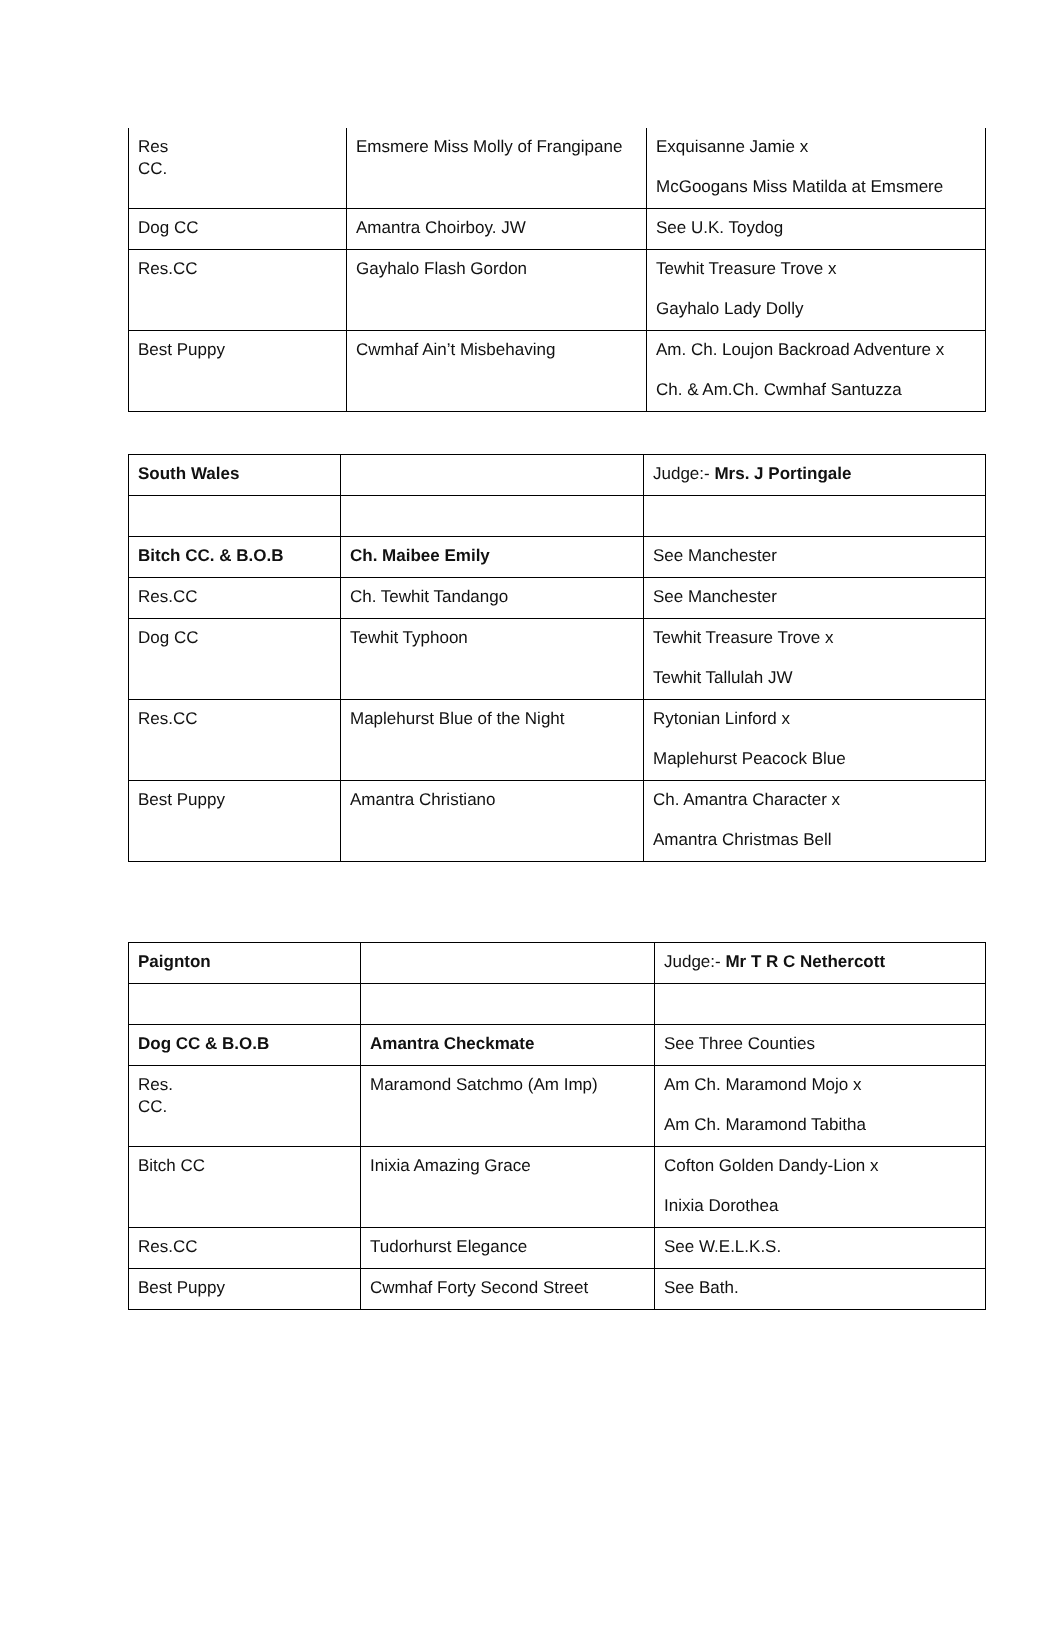| Res CC. | Emsmere Miss Molly of Frangipane | Exquisanne Jamie x McGoogans Miss Matilda at Emsmere |
| Dog CC | Amantra Choirboy. JW | See U.K. Toydog |
| Res.CC | Gayhalo Flash Gordon | Tewhit Treasure Trove x Gayhalo Lady Dolly |
| Best Puppy | Cwmhaf Ain’t Misbehaving | Am. Ch. Loujon Backroad Adventure x Ch. & Am.Ch. Cwmhaf Santuzza |
| South Wales | | Judge:- Mrs. J Portingale |
| Bitch CC. & B.O.B | Ch. Maibee Emily | See Manchester |
| Res.CC | Ch. Tewhit Tandango | See Manchester |
| Dog CC | Tewhit Typhoon | Tewhit Treasure Trove x Tewhit Tallulah JW |
| Res.CC | Maplehurst Blue of the Night | Rytonian Linford x Maplehurst Peacock Blue |
| Best Puppy | Amantra Christiano | Ch. Amantra Character x Amantra Christmas Bell |
| Paignton | | Judge:- Mr T R C Nethercott |
| Dog CC & B.O.B | Amantra Checkmate | See Three Counties |
| Res. CC. | Maramond Satchmo (Am Imp) | Am Ch. Maramond Mojo x Am Ch. Maramond Tabitha |
| Bitch CC | Inixia Amazing Grace | Cofton Golden Dandy-Lion x Inixia Dorothea |
| Res.CC | Tudorhurst Elegance | See W.E.L.K.S. |
| Best Puppy | Cwmhaf Forty Second Street | See Bath. |